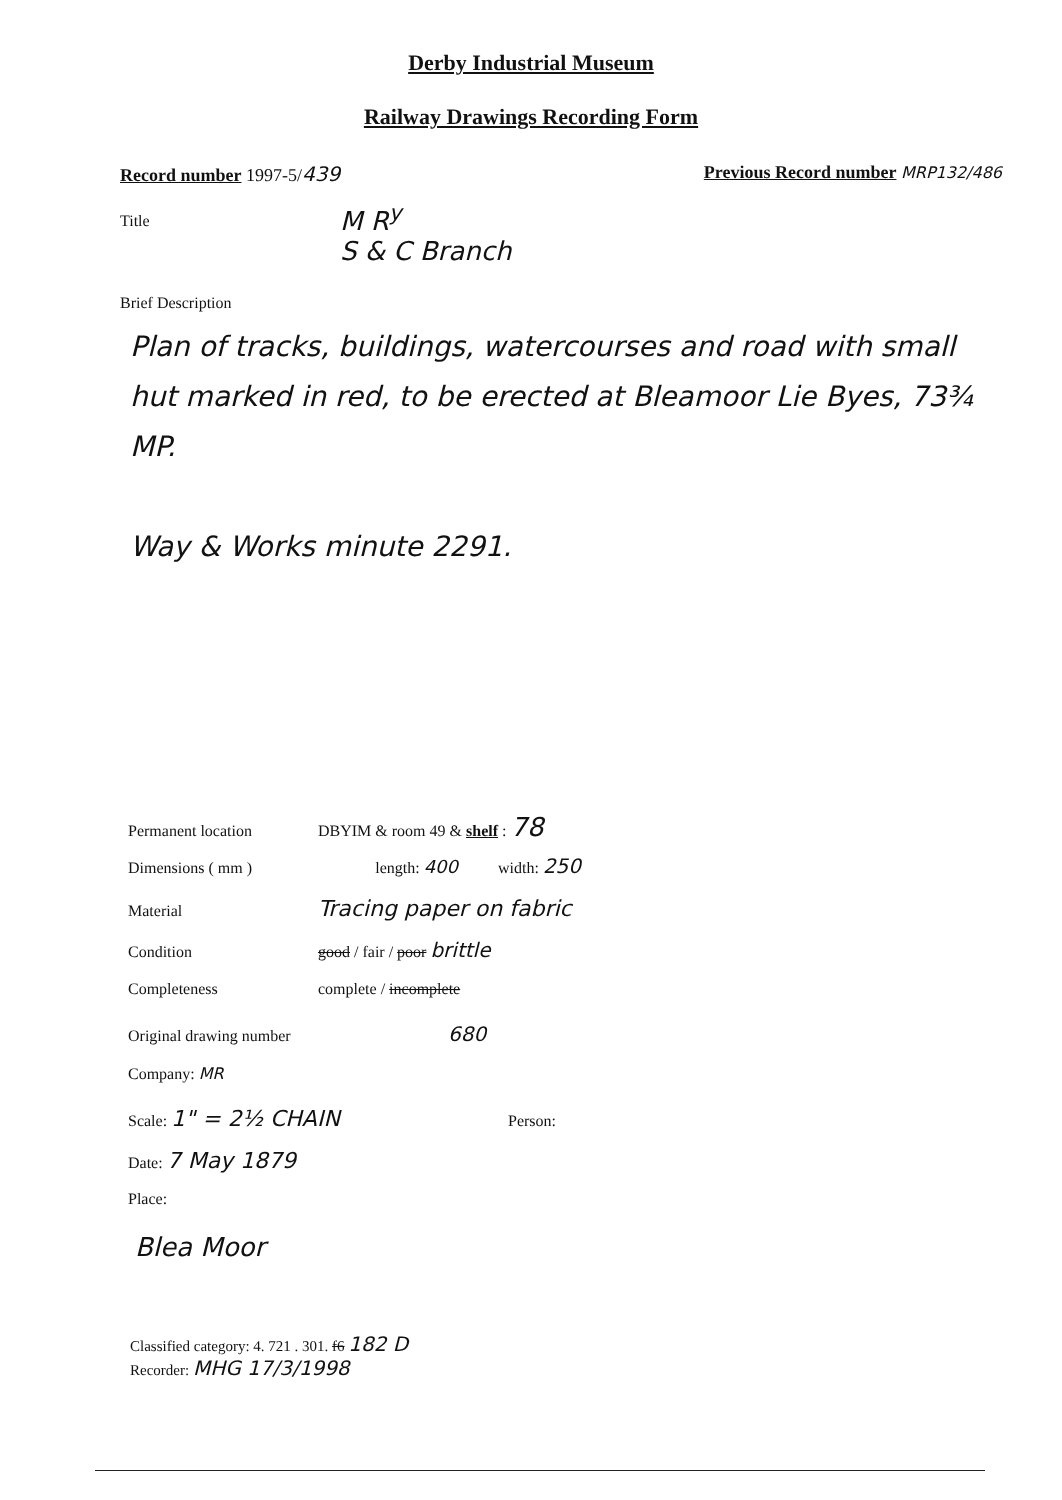Derby Industrial Museum
Railway Drawings Recording Form
Record number 1997-5/439 Previous Record number MRP132/486
Title M R<sup>y</sup>
S & C Branch
Brief Description
Plan of tracks, buildings, watercourses and road with small hut marked in red, to be erected at Bleamoor Lie Byes, 73¾ MP.
Way & Works minute 2291.
Permanent location DBYIM & room 49 & shelf : 78
Dimensions ( mm ) length: 400 width: 250
Material Tracing paper on fabric
Condition good / fair / poor brittle
Completeness complete / incomplete
Original drawing number 680
Company: MR
Scale: 1" = 2½ CHAIN Person:
Date: 7 May 1879
Place:
Blea Moor
Classified category: 4. 721 . 301. f6 182 D
Recorder: MHG 17/3/1998